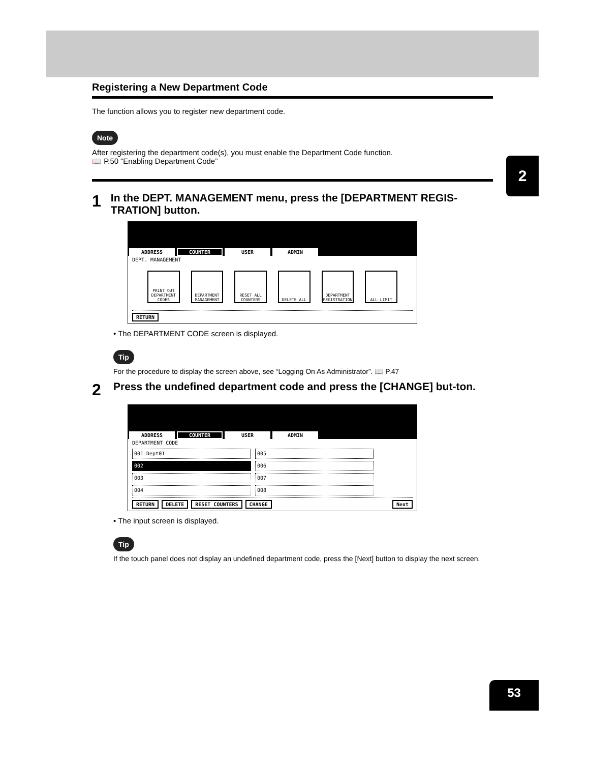2
Registering a New Department Code
The function allows you to register new department code.
Note
After registering the department code(s), you must enable the Department Code function.
📖 P.50 “Enabling Department Code”
1 In the DEPT. MANAGEMENT menu, press the [DEPARTMENT REGIS-TRATION] button.
ADDRESS COUNTER USER ADMIN
DEPT. MANAGEMENT
PRINT OUT DEPARTMENT CODES
DEPARTMENT MANAGEMENT
RESET ALL COUNTERS
DELETE ALL DEPARTMENT REGISTRATION
ALL LIMIT
RETURN
• The DEPARTMENT CODE screen is displayed.
Tip
For the procedure to display the screen above, see “Logging On As Administrator”. 📖 P.47
2 Press the undefined department code and press the [CHANGE] but-ton.
ADDRESS COUNTER USER ADMIN
DEPARTMENT CODE
001 Dept01
005
002
006
003
007
004
008
RETURN DELETE RESET COUNTERS CHANGE Next
• The input screen is displayed.
Tip
If the touch panel does not display an undefined department code, press the [Next] button to display the next screen.
53